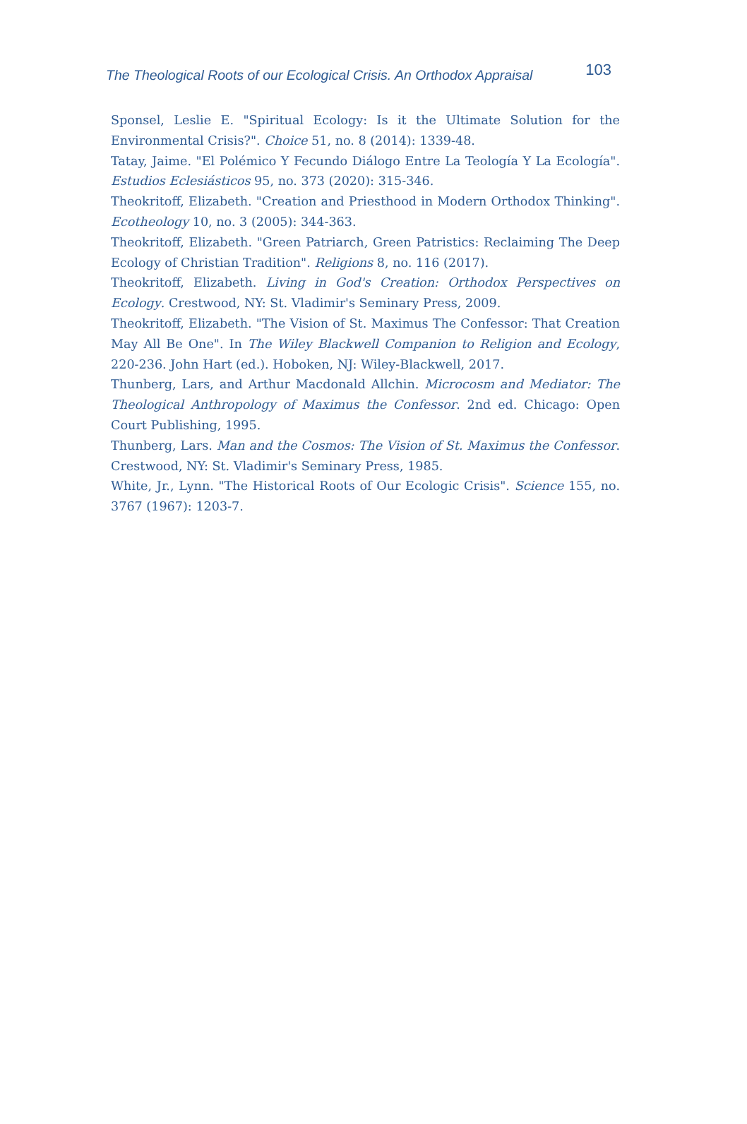The Theological Roots of our Ecological Crisis. An Orthodox Appraisal 103
Sponsel, Leslie E. "Spiritual Ecology: Is it the Ultimate Solution for the Environmental Crisis?". Choice 51, no. 8 (2014): 1339-48.
Tatay, Jaime. "El Polémico Y Fecundo Diálogo Entre La Teología Y La Ecología". Estudios Eclesiásticos 95, no. 373 (2020): 315-346.
Theokritoff, Elizabeth. "Creation and Priesthood in Modern Orthodox Thinking". Ecotheology 10, no. 3 (2005): 344-363.
Theokritoff, Elizabeth. "Green Patriarch, Green Patristics: Reclaiming The Deep Ecology of Christian Tradition". Religions 8, no. 116 (2017).
Theokritoff, Elizabeth. Living in God's Creation: Orthodox Perspectives on Ecology. Crestwood, NY: St. Vladimir's Seminary Press, 2009.
Theokritoff, Elizabeth. "The Vision of St. Maximus The Confessor: That Creation May All Be One". In The Wiley Blackwell Companion to Religion and Ecology, 220-236. John Hart (ed.). Hoboken, NJ: Wiley-Blackwell, 2017.
Thunberg, Lars, and Arthur Macdonald Allchin. Microcosm and Mediator: The Theological Anthropology of Maximus the Confessor. 2nd ed. Chicago: Open Court Publishing, 1995.
Thunberg, Lars. Man and the Cosmos: The Vision of St. Maximus the Confessor. Crestwood, NY: St. Vladimir's Seminary Press, 1985.
White, Jr., Lynn. "The Historical Roots of Our Ecologic Crisis". Science 155, no. 3767 (1967): 1203-7.